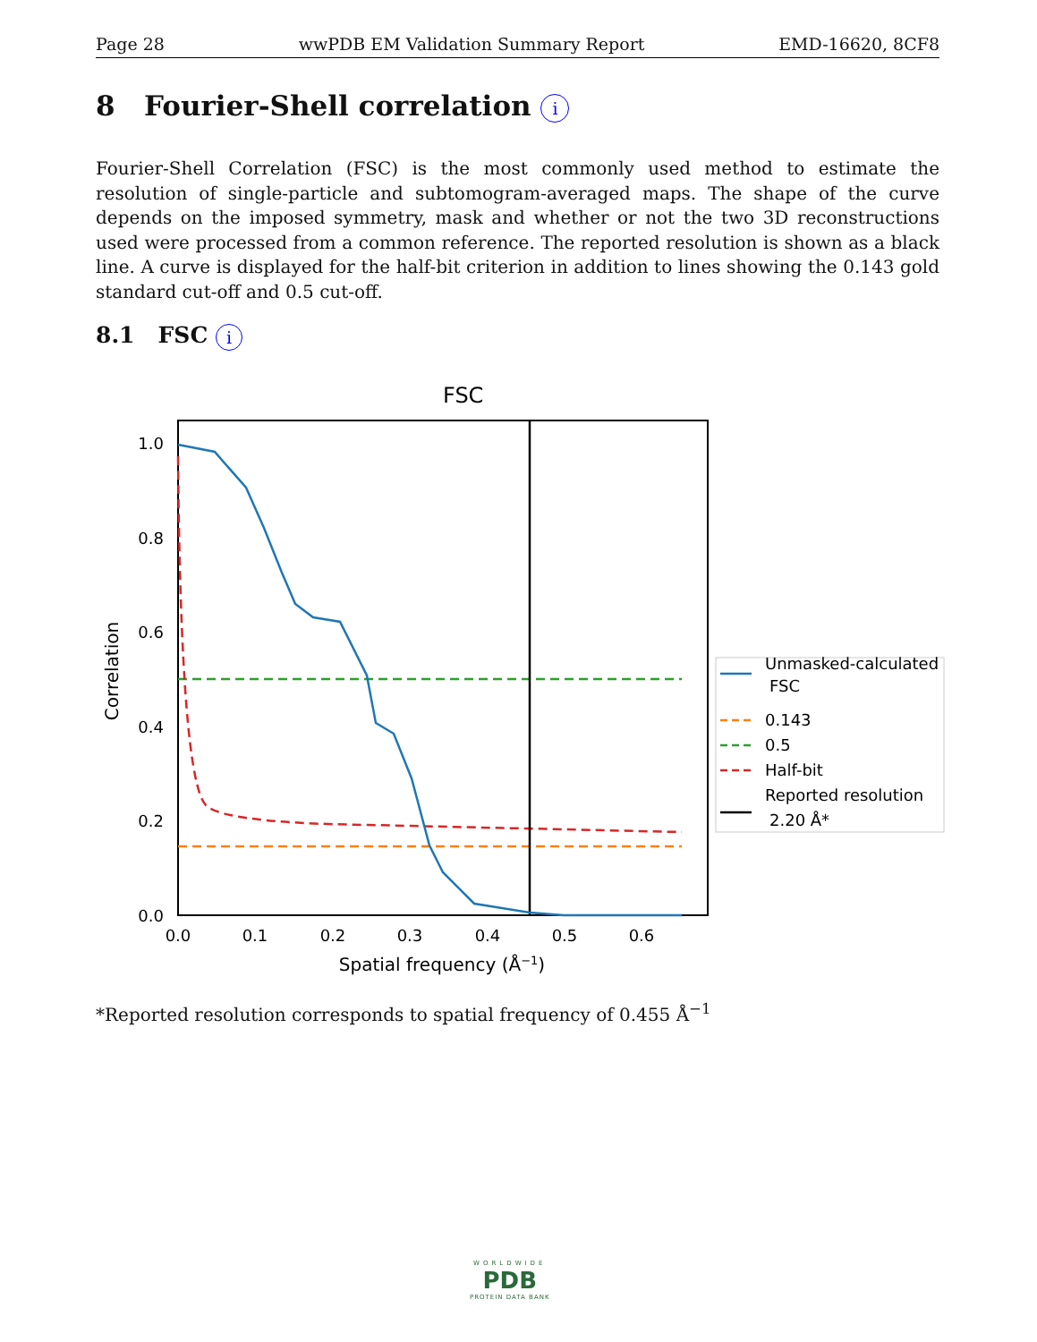Page 28 wwPDB EM Validation Summary Report EMD-16620, 8CF8
8 Fourier-Shell correlation i
Fourier-Shell Correlation (FSC) is the most commonly used method to estimate the resolution of single-particle and subtomogram-averaged maps. The shape of the curve depends on the imposed symmetry, mask and whether or not the two 3D reconstructions used were processed from a common reference. The reported resolution is shown as a black line. A curve is displayed for the half-bit criterion in addition to lines showing the 0.143 gold standard cut-off and 0.5 cut-off.
8.1 FSC i
FSC
0.0
0.2
0.4
0.6
0.8
1.0
0.0
0.1
0.2
0.3
0.4
0.5
0.6
Spatial frequency (Å−1)
Correlation
Unmasked-calculated
FSC
0.143
0.5
Half-bit
Reported resolution
2.20 Å*
*Reported resolution corresponds to spatial frequency of 0.455 Å<sup>−1</sup>
WORLDWIDE
PDB
PROTEIN DATA BANK